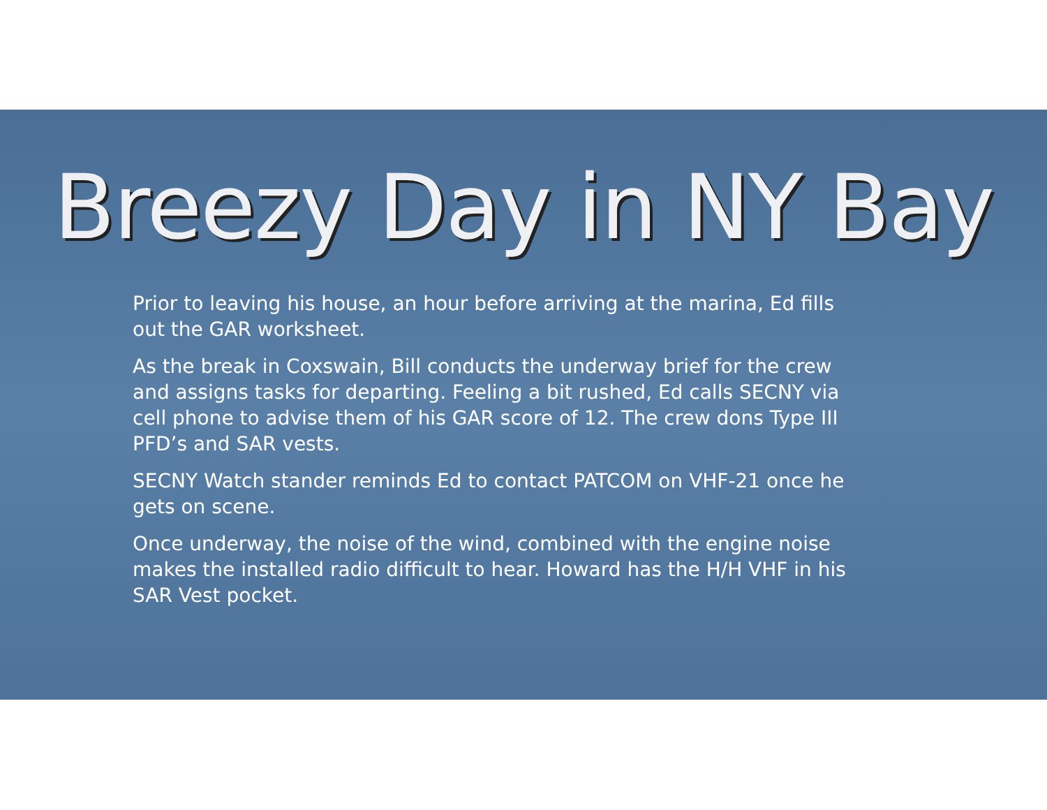Breezy Day in NY Bay
Prior to leaving his house, an hour before arriving at the marina, Ed fills out the GAR worksheet.
As the break in Coxswain, Bill conducts the underway brief for the crew and assigns tasks for departing. Feeling a bit rushed, Ed calls SECNY via cell phone to advise them of his GAR score of 12. The crew dons Type III PFD’s and SAR vests.
SECNY Watch stander reminds Ed to contact PATCOM on VHF-21 once he gets on scene.
Once underway, the noise of the wind, combined with the engine noise makes the installed radio difficult to hear. Howard has the H/H VHF in his SAR Vest pocket.